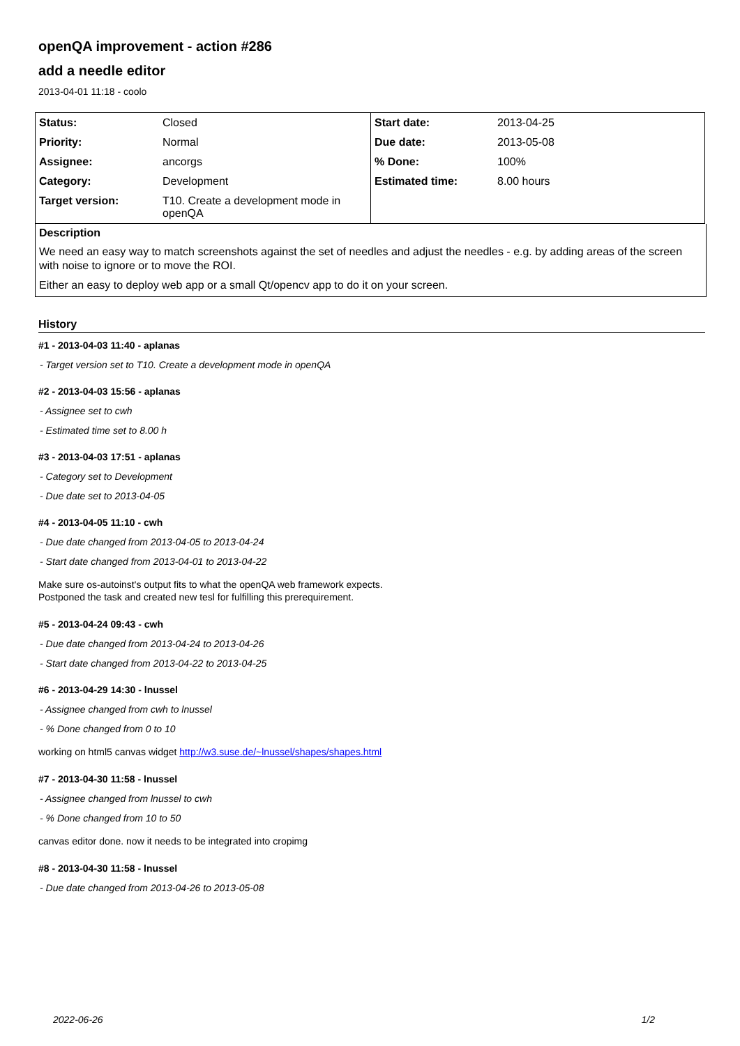openQA improvement - action #286
add a needle editor
2013-04-01 11:18 - coolo
| Status: | Closed | Start date: | 2013-04-25 |
| Priority: | Normal | Due date: | 2013-05-08 |
| Assignee: | ancorgs | % Done: | 100% |
| Category: | Development | Estimated time: | 8.00 hours |
| Target version: | T10. Create a development mode in openQA | | |
Description
We need an easy way to match screenshots against the set of needles and adjust the needles - e.g. by adding areas of the screen with noise to ignore or to move the ROI.
Either an easy to deploy web app or a small Qt/opencv app to do it on your screen.
History
#1 - 2013-04-03 11:40 - aplanas
- Target version set to T10. Create a development mode in openQA
#2 - 2013-04-03 15:56 - aplanas
- Assignee set to cwh
- Estimated time set to 8.00 h
#3 - 2013-04-03 17:51 - aplanas
- Category set to Development
- Due date set to 2013-04-05
#4 - 2013-04-05 11:10 - cwh
- Due date changed from 2013-04-05 to 2013-04-24
- Start date changed from 2013-04-01 to 2013-04-22
Make sure os-autoinst's output fits to what the openQA web framework expects.
Postponed the task and created new tesl for fulfilling this prerequirement.
#5 - 2013-04-24 09:43 - cwh
- Due date changed from 2013-04-24 to 2013-04-26
- Start date changed from 2013-04-22 to 2013-04-25
#6 - 2013-04-29 14:30 - lnussel
- Assignee changed from cwh to lnussel
- % Done changed from 0 to 10
working on html5 canvas widget http://w3.suse.de/~lnussel/shapes/shapes.html
#7 - 2013-04-30 11:58 - lnussel
- Assignee changed from lnussel to cwh
- % Done changed from 10 to 50
canvas editor done. now it needs to be integrated into cropimg
#8 - 2013-04-30 11:58 - lnussel
- Due date changed from 2013-04-26 to 2013-05-08
2022-06-26 1/2